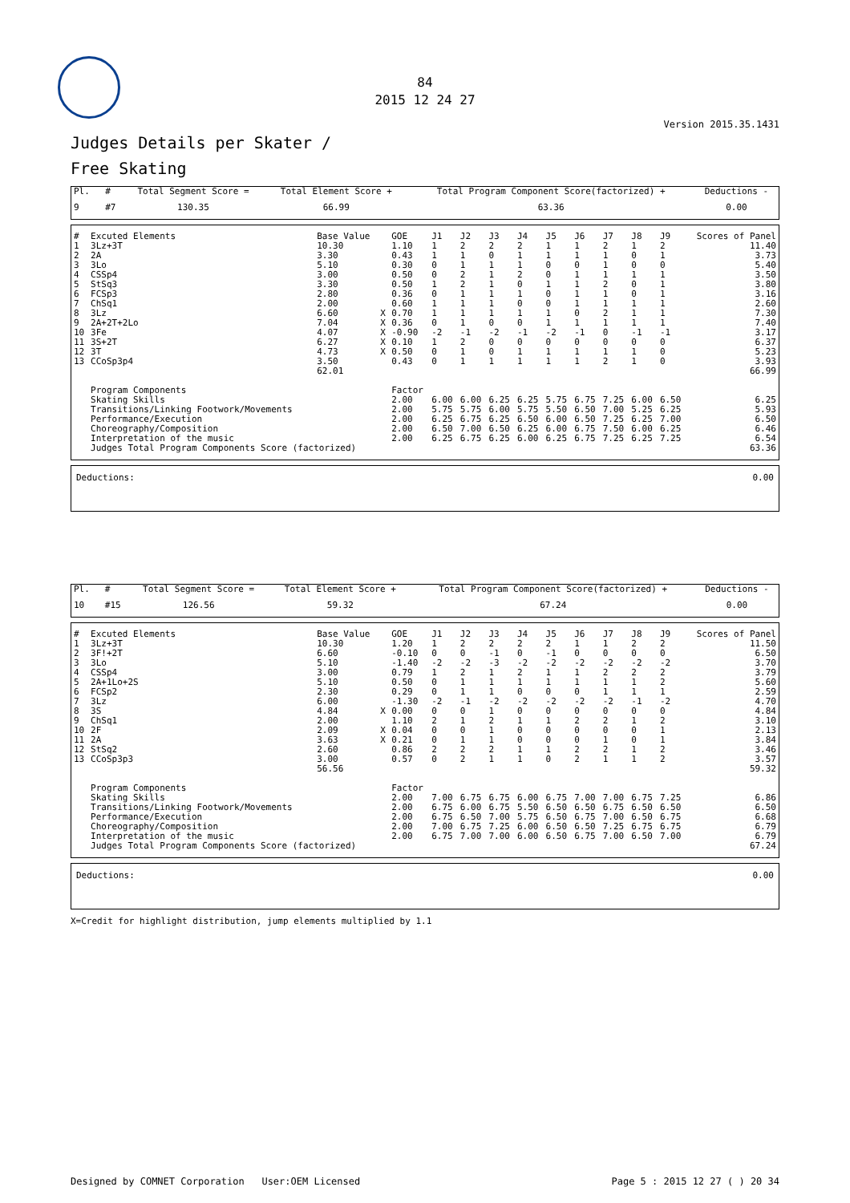84
2015 12 24 27
Version 2015.35.1431
Judges Details per Skater /
Free Skating
| Pl. | | # | Total Segment Score = | Total Element Score + | Total Program Component Score(factorized) + | Deductions - |
| 9 | | #7 | 130.35 | 66.99 | 63.36 | 0.00 |
| # | Excuted Elements | Base Value | | GOE | J1 | J2 | J3 | J4 | J5 | J6 | J7 | J8 | J9 | Scores of Panel |
| --- | --- | --- | --- | --- | --- | --- | --- | --- | --- | --- | --- | --- | --- | --- |
| 1 | 3Lz+3T | 10.30 | | 1.10 | 1 | 2 | 2 | 2 | 1 | 1 | 2 | 1 | 2 | 11.40 |
| 2 | 2A | 3.30 | | 0.43 | 1 | 1 | 0 | 1 | 1 | 1 | 1 | 0 | 1 | 3.73 |
| 3 | 3Lo | 5.10 | | 0.30 | 0 | 1 | 1 | 1 | 0 | 0 | 1 | 0 | 0 | 5.40 |
| 4 | CSSp4 | 3.00 | | 0.50 | 0 | 2 | 1 | 2 | 0 | 1 | 1 | 1 | 1 | 3.50 |
| 5 | StSq3 | 3.30 | | 0.50 | 1 | 2 | 1 | 0 | 1 | 1 | 2 | 0 | 1 | 3.80 |
| 6 | FCSp3 | 2.80 | | 0.36 | 0 | 1 | 1 | 1 | 0 | 1 | 1 | 0 | 1 | 3.16 |
| 7 | ChSq1 | 2.00 | | 0.60 | 1 | 1 | 1 | 0 | 0 | 1 | 1 | 1 | 1 | 2.60 |
| 8 | 3Lz | 6.60 | X | 0.70 | 1 | 1 | 1 | 1 | 1 | 0 | 2 | 1 | 1 | 7.30 |
| 9 | 2A+2T+2Lo | 7.04 | X | 0.36 | 0 | 1 | 0 | 0 | 1 | 1 | 1 | 1 | 1 | 7.40 |
| 10 | 3Fe | 4.07 | X | -0.90 | -2 | -1 | -2 | -1 | -2 | -1 | 0 | -1 | -1 | 3.17 |
| 11 | 3S+2T | 6.27 | X | 0.10 | 1 | 2 | 0 | 0 | 0 | 0 | 0 | 0 | 0 | 6.37 |
| 12 | 3T | 4.73 | X | 0.50 | 0 | 1 | 0 | 1 | 1 | 1 | 1 | 1 | 0 | 5.23 |
| 13 | CCoSp3p4 | 3.50 | | 0.43 | 0 | 1 | 1 | 1 | 1 | 1 | 2 | 1 | 0 | 3.93 |
| | | 62.01 | | | | | | | | | | | | 66.99 |
| | Program Components | | | Factor | | | | | | | | | | |
| | Skating Skills | | | 2.00 | 6.00 | 6.00 | 6.25 | 6.25 | 5.75 | 6.75 | 7.25 | 6.00 | 6.50 | 6.25 |
| | Transitions/Linking Footwork/Movements | | | 2.00 | 5.75 | 5.75 | 6.00 | 5.75 | 5.50 | 6.50 | 7.00 | 5.25 | 6.25 | 5.93 |
| | Performance/Execution | | | 2.00 | 6.25 | 6.75 | 6.25 | 6.50 | 6.00 | 6.50 | 7.25 | 6.25 | 7.00 | 6.50 |
| | Choreography/Composition | | | 2.00 | 6.50 | 7.00 | 6.50 | 6.25 | 6.00 | 6.75 | 7.50 | 6.00 | 6.25 | 6.46 |
| | Interpretation of the music | | | 2.00 | 6.25 | 6.75 | 6.25 | 6.00 | 6.25 | 6.75 | 7.25 | 6.25 | 7.25 | 6.54 |
| | Judges Total Program Components Score (factorized) | | | | | | | | | | | | | 63.36 |
Deductions: 0.00
| Pl. | | # | Total Segment Score = | Total Element Score + | Total Program Component Score(factorized) + | Deductions - |
| 10 | | #15 | 126.56 | 59.32 | 67.24 | 0.00 |
| # | Excuted Elements | Base Value | | GOE | J1 | J2 | J3 | J4 | J5 | J6 | J7 | J8 | J9 | Scores of Panel |
| --- | --- | --- | --- | --- | --- | --- | --- | --- | --- | --- | --- | --- | --- | --- |
| 1 | 3Lz+3T | 10.30 | | 1.20 | 1 | 2 | 2 | 2 | 2 | 1 | 1 | 2 | 2 | 11.50 |
| 2 | 3F!+2T | 6.60 | | -0.10 | 0 | 0 | -1 | 0 | -1 | 0 | 0 | 0 | 0 | 6.50 |
| 3 | 3Lo | 5.10 | | -1.40 | -2 | -2 | -3 | -2 | -2 | -2 | -2 | -2 | -2 | 3.70 |
| 4 | CSSp4 | 3.00 | | 0.79 | 1 | 2 | 1 | 2 | 1 | 1 | 2 | 2 | 2 | 3.79 |
| 5 | 2A+1Lo+2S | 5.10 | | 0.50 | 0 | 1 | 1 | 1 | 1 | 1 | 1 | 1 | 2 | 5.60 |
| 6 | FCSp2 | 2.30 | | 0.29 | 0 | 1 | 1 | 0 | 0 | 0 | 1 | 1 | 1 | 2.59 |
| 7 | 3Lz | 6.00 | | -1.30 | -2 | -1 | -2 | -2 | -2 | -2 | -2 | -1 | -2 | 4.70 |
| 8 | 3S | 4.84 | X | 0.00 | 0 | 0 | 1 | 0 | 0 | 0 | 0 | 0 | 0 | 4.84 |
| 9 | ChSq1 | 2.00 | | 1.10 | 2 | 1 | 2 | 1 | 1 | 2 | 2 | 1 | 2 | 3.10 |
| 10 | 2F | 2.09 | X | 0.04 | 0 | 0 | 1 | 0 | 0 | 0 | 0 | 0 | 1 | 2.13 |
| 11 | 2A | 3.63 | X | 0.21 | 0 | 1 | 1 | 0 | 0 | 0 | 1 | 0 | 1 | 3.84 |
| 12 | StSq2 | 2.60 | | 0.86 | 2 | 2 | 2 | 1 | 1 | 2 | 2 | 1 | 2 | 3.46 |
| 13 | CCoSp3p3 | 3.00 | | 0.57 | 0 | 2 | 1 | 1 | 0 | 2 | 1 | 1 | 2 | 3.57 |
| | | 56.56 | | | | | | | | | | | | 59.32 |
| | Program Components | | | Factor | | | | | | | | | | |
| | Skating Skills | | | 2.00 | 7.00 | 6.75 | 6.75 | 6.00 | 6.75 | 7.00 | 7.00 | 6.75 | 7.25 | 6.86 |
| | Transitions/Linking Footwork/Movements | | | 2.00 | 6.75 | 6.00 | 6.75 | 5.50 | 6.50 | 6.50 | 6.75 | 6.50 | 6.50 | 6.50 |
| | Performance/Execution | | | 2.00 | 6.75 | 6.50 | 7.00 | 5.75 | 6.50 | 6.75 | 7.00 | 6.50 | 6.75 | 6.68 |
| | Choreography/Composition | | | 2.00 | 7.00 | 6.75 | 7.25 | 6.00 | 6.50 | 6.50 | 7.25 | 6.75 | 6.75 | 6.79 |
| | Interpretation of the music | | | 2.00 | 6.75 | 7.00 | 7.00 | 6.00 | 6.50 | 6.75 | 7.00 | 6.50 | 7.00 | 6.79 |
| | Judges Total Program Components Score (factorized) | | | | | | | | | | | | | 67.24 |
Deductions: 0.00
X=Credit for highlight distribution, jump elements multiplied by 1.1
Designed by COMNET Corporation User:OEM Licensed Page 5 : 2015 12 27 ( ) 20 34